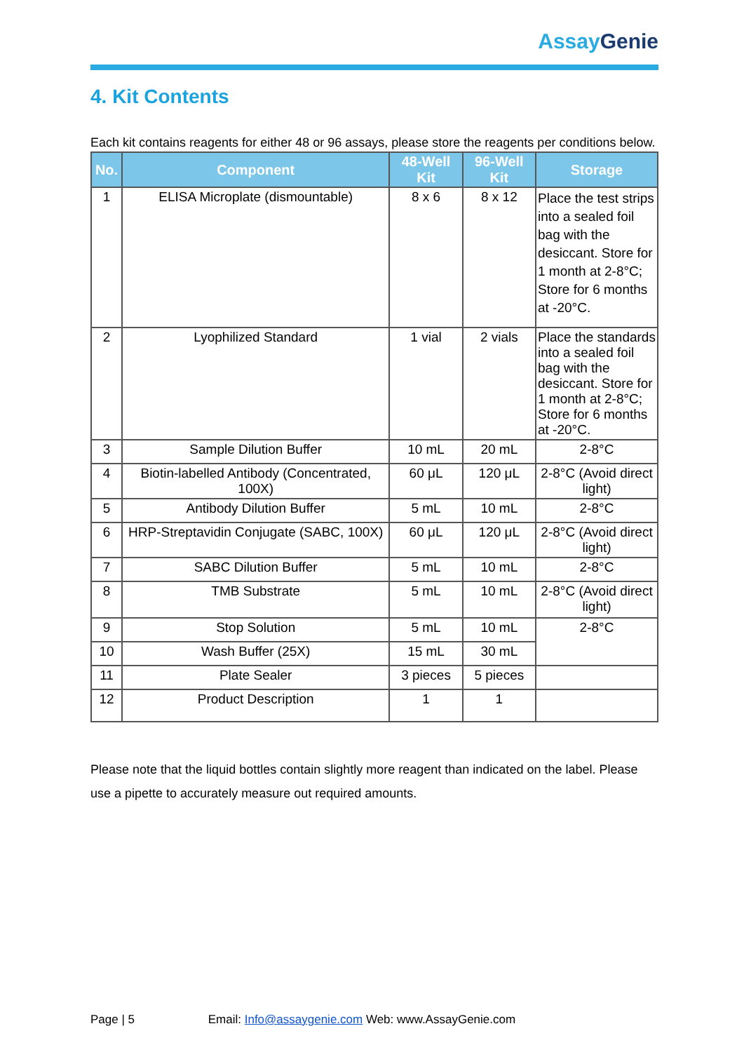Assay Genie
4. Kit Contents
Each kit contains reagents for either 48 or 96 assays, please store the reagents per conditions below.
| No. | Component | 48-Well Kit | 96-Well Kit | Storage |
| --- | --- | --- | --- | --- |
| 1 | ELISA Microplate (dismountable) | 8 x 6 | 8 x 12 | Place the test strips into a sealed foil bag with the desiccant. Store for 1 month at 2-8°C; Store for 6 months at -20°C. |
| 2 | Lyophilized Standard | 1 vial | 2 vials | Place the standards into a sealed foil bag with the desiccant. Store for 1 month at 2-8°C; Store for 6 months at -20°C. |
| 3 | Sample Dilution Buffer | 10 mL | 20 mL | 2-8°C |
| 4 | Biotin-labelled Antibody (Concentrated, 100X) | 60 μL | 120 μL | 2-8°C (Avoid direct light) |
| 5 | Antibody Dilution Buffer | 5 mL | 10 mL | 2-8°C |
| 6 | HRP-Streptavidin Conjugate (SABC, 100X) | 60 μL | 120 μL | 2-8°C (Avoid direct light) |
| 7 | SABC Dilution Buffer | 5 mL | 10 mL | 2-8°C |
| 8 | TMB Substrate | 5 mL | 10 mL | 2-8°C (Avoid direct light) |
| 9 | Stop Solution | 5 mL | 10 mL | 2-8°C |
| 10 | Wash Buffer (25X) | 15 mL | 30 mL | |
| 11 | Plate Sealer | 3 pieces | 5 pieces | |
| 12 | Product Description | 1 | 1 | |
Please note that the liquid bottles contain slightly more reagent than indicated on the label. Please use a pipette to accurately measure out required amounts.
Page | 5 Email: Info@assaygenie.com Web: www.AssayGenie.com